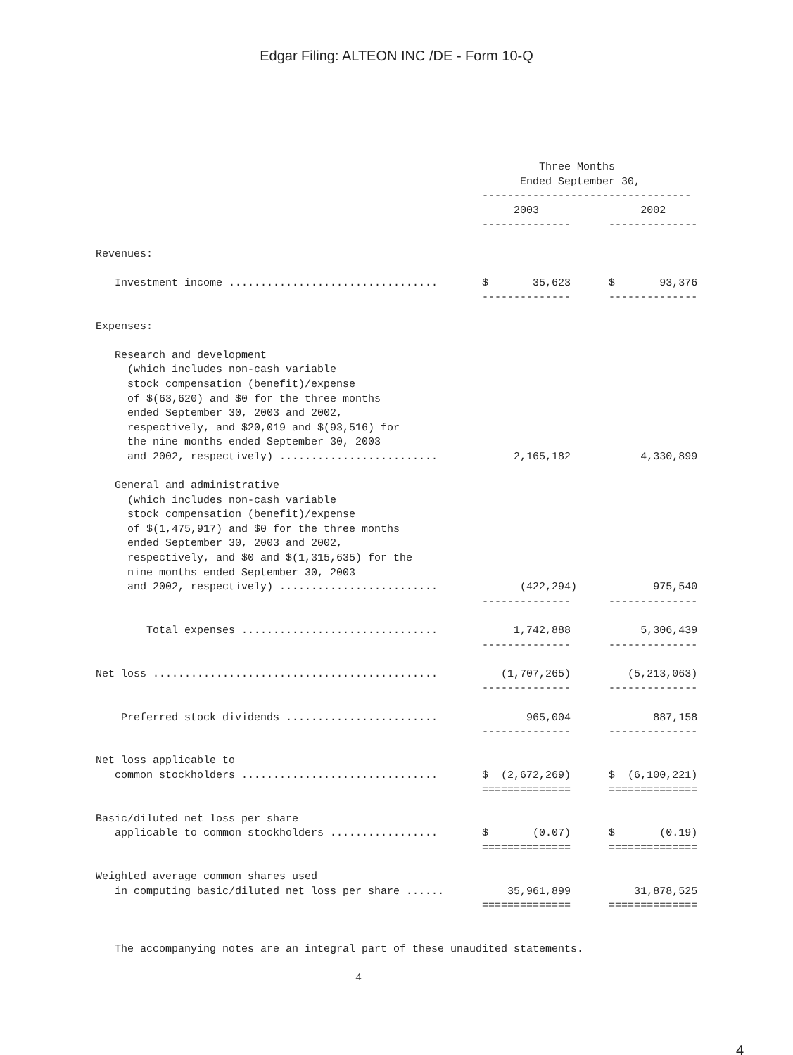Edgar Filing: ALTEON INC /DE - Form 10-Q
                                                                      Three Months
                                                                   Ended September 30,
                                                             ---------------------------------
                                                                  2003                2002
                                                             --------------      --------------

Revenues:

   Investment income .................................       $       35,623      $       93,376
                                                             --------------      --------------

Expenses:

   Research and development
     (which includes non-cash variable
     stock compensation (benefit)/expense
     of $(63,620) and $0 for the three months
     ended September 30, 2003 and 2002,
     respectively, and $20,019 and $(93,516) for
     the nine months ended September 30, 2003
     and 2002, respectively) .........................            2,165,182           4,330,899

   General and administrative
     (which includes non-cash variable
     stock compensation (benefit)/expense
     of $(1,475,917) and $0 for the three months
     ended September 30, 2003 and 2002,
     respectively, and $0 and $(1,315,635) for the
     nine months ended September 30, 2003
     and 2002, respectively) .........................             (422,294)            975,540
                                                             --------------      --------------

        Total expenses ...............................            1,742,888           5,306,439
                                                             --------------      --------------

Net loss .............................................          (1,707,265)         (5,213,063)
                                                             --------------      --------------

    Preferred stock dividends ........................              965,004             887,158
                                                             --------------      --------------

Net loss applicable to
   common stockholders ...............................       $  (2,672,269)      $  (6,100,221)
                                                             ==============      ==============

Basic/diluted net loss per share
   applicable to common stockholders .................       $       (0.07)      $       (0.19)
                                                             ==============      ==============

Weighted average common shares used
   in computing basic/diluted net loss per share ......          35,961,899          31,878,525
                                                             ==============      ==============


   The accompanying notes are an integral part of these unaudited statements.

                                         4
4